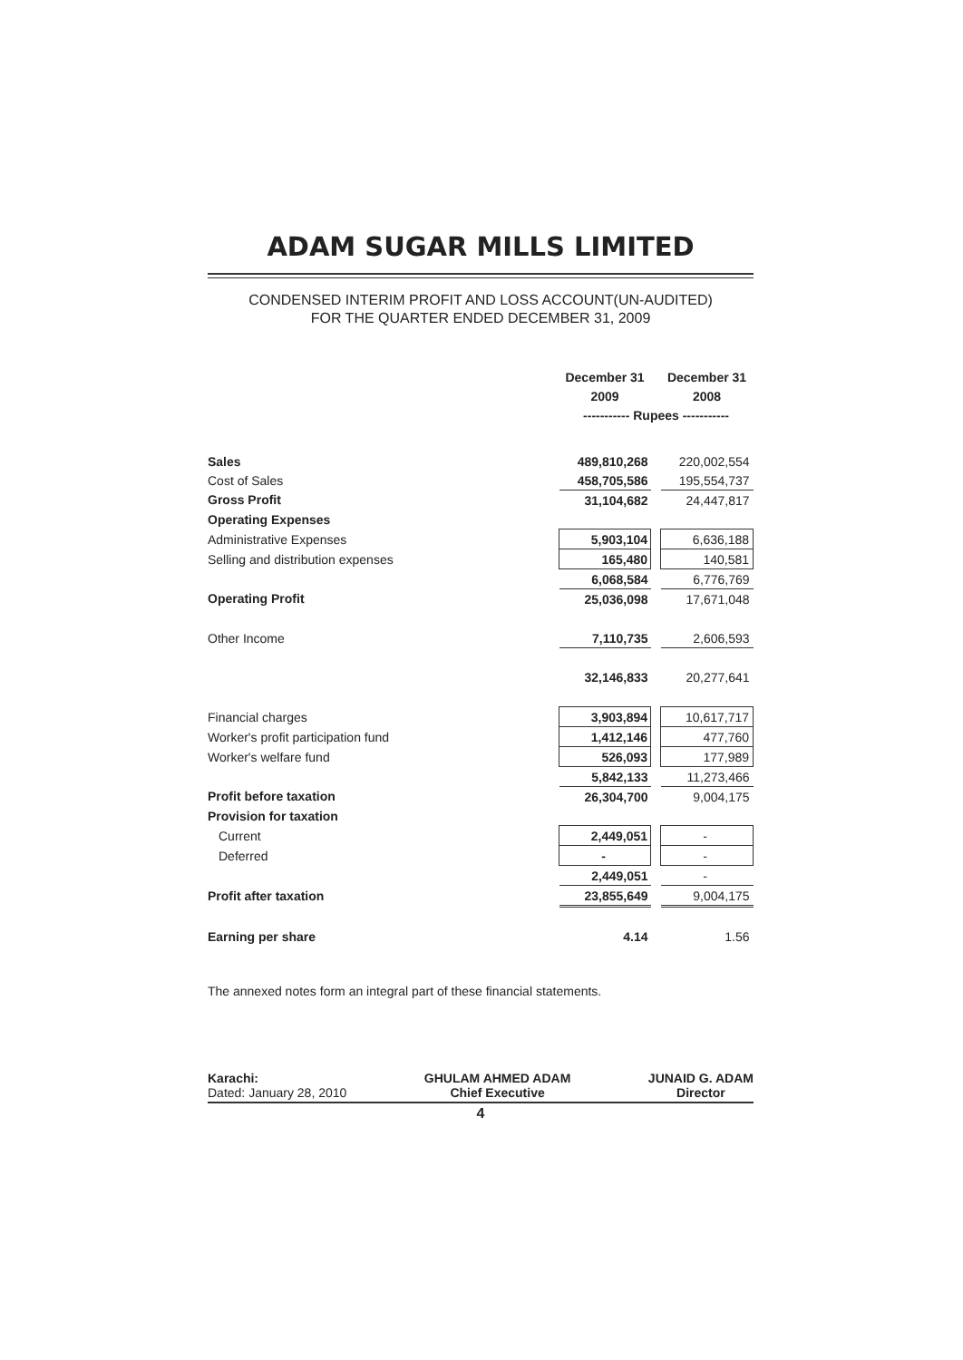ADAM SUGAR MILLS LIMITED
CONDENSED INTERIM PROFIT AND LOSS ACCOUNT(UN-AUDITED)
FOR THE QUARTER ENDED DECEMBER 31, 2009
| | December 31 | | December 31 |
| | 2009 | | 2008 |
| | ----------- Rupees ----------- | | |
| Sales | 489,810,268 | | 220,002,554 |
| Cost of Sales | 458,705,586 | | 195,554,737 |
| Gross Profit | 31,104,682 | | 24,447,817 |
| Operating Expenses | | | |
| Administrative Expenses | 5,903,104 | | 6,636,188 |
| Selling and distribution expenses | 165,480 | | 140,581 |
| | 6,068,584 | | 6,776,769 |
| Operating Profit | 25,036,098 | | 17,671,048 |
| Other Income | 7,110,735 | | 2,606,593 |
| | 32,146,833 | | 20,277,641 |
| Financial charges | 3,903,894 | | 10,617,717 |
| Worker's profit participation fund | 1,412,146 | | 477,760 |
| Worker's welfare fund | 526,093 | | 177,989 |
| | 5,842,133 | | 11,273,466 |
| Profit before taxation | 26,304,700 | | 9,004,175 |
| Provision for taxation | | | |
| Current | 2,449,051 | | - |
| Deferred | - | | - |
| | 2,449,051 | | - |
| Profit after taxation | 23,855,649 | | 9,004,175 |
| Earning per share | 4.14 | | 1.56 |
The annexed notes form an integral part of these financial statements.
Karachi:
Dated: January 28, 2010
GHULAM AHMED ADAM
Chief Executive
JUNAID G. ADAM
Director
4